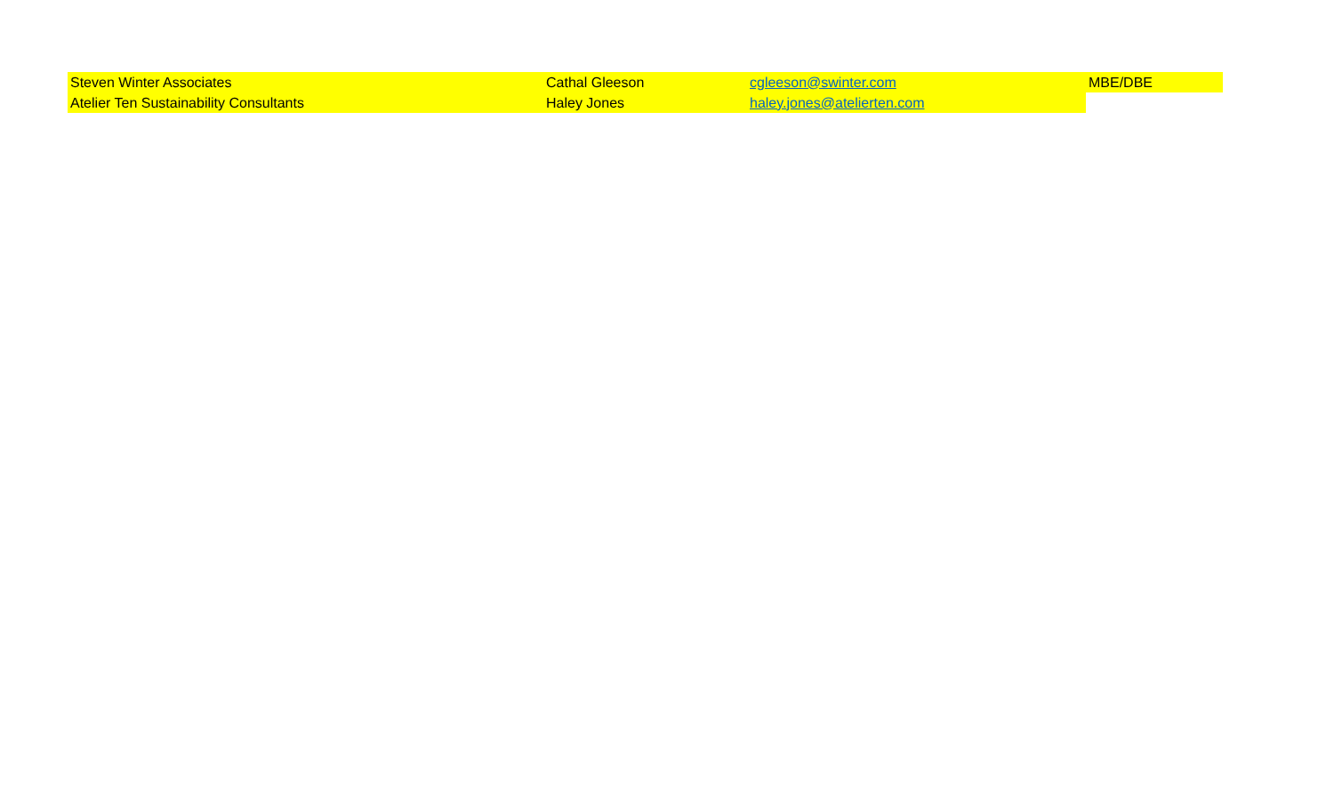| Steven Winter Associates | Cathal Gleeson | cgleeson@swinter.com | MBE/DBE |
| Atelier Ten Sustainability Consultants | Haley Jones | haley.jones@atelierten.com | |